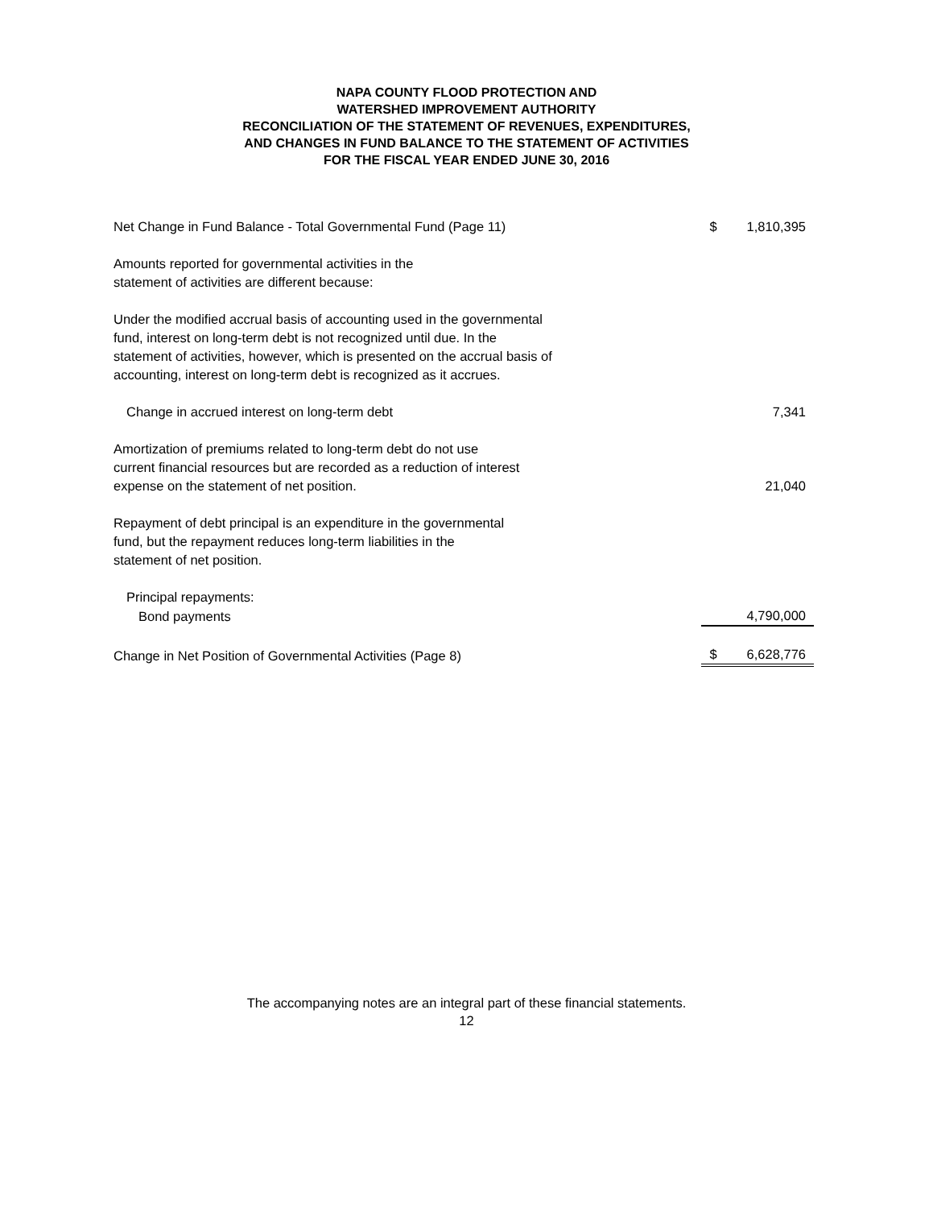NAPA COUNTY FLOOD PROTECTION AND
WATERSHED IMPROVEMENT AUTHORITY
RECONCILIATION OF THE STATEMENT OF REVENUES, EXPENDITURES,
AND CHANGES IN FUND BALANCE TO THE STATEMENT OF ACTIVITIES
FOR THE FISCAL YEAR ENDED JUNE 30, 2016
| Net Change in Fund Balance - Total Governmental Fund (Page 11) | $ | 1,810,395 |
| Amounts reported for governmental activities in the statement of activities are different because: | | |
| Under the modified accrual basis of accounting used in the governmental fund, interest on long-term debt is not recognized until due. In the statement of activities, however, which is presented on the accrual basis of accounting, interest on long-term debt is recognized as it accrues. | | |
| Change in accrued interest on long-term debt | | 7,341 |
| Amortization of premiums related to long-term debt do not use current financial resources but are recorded as a reduction of interest expense on the statement of net position. | | 21,040 |
| Repayment of debt principal is an expenditure in the governmental fund, but the repayment reduces long-term liabilities in the statement of net position. | | |
| Principal repayments: | | |
| Bond payments | | 4,790,000 |
| Change in Net Position of Governmental Activities (Page 8) | $ | 6,628,776 |
The accompanying notes are an integral part of these financial statements.
12